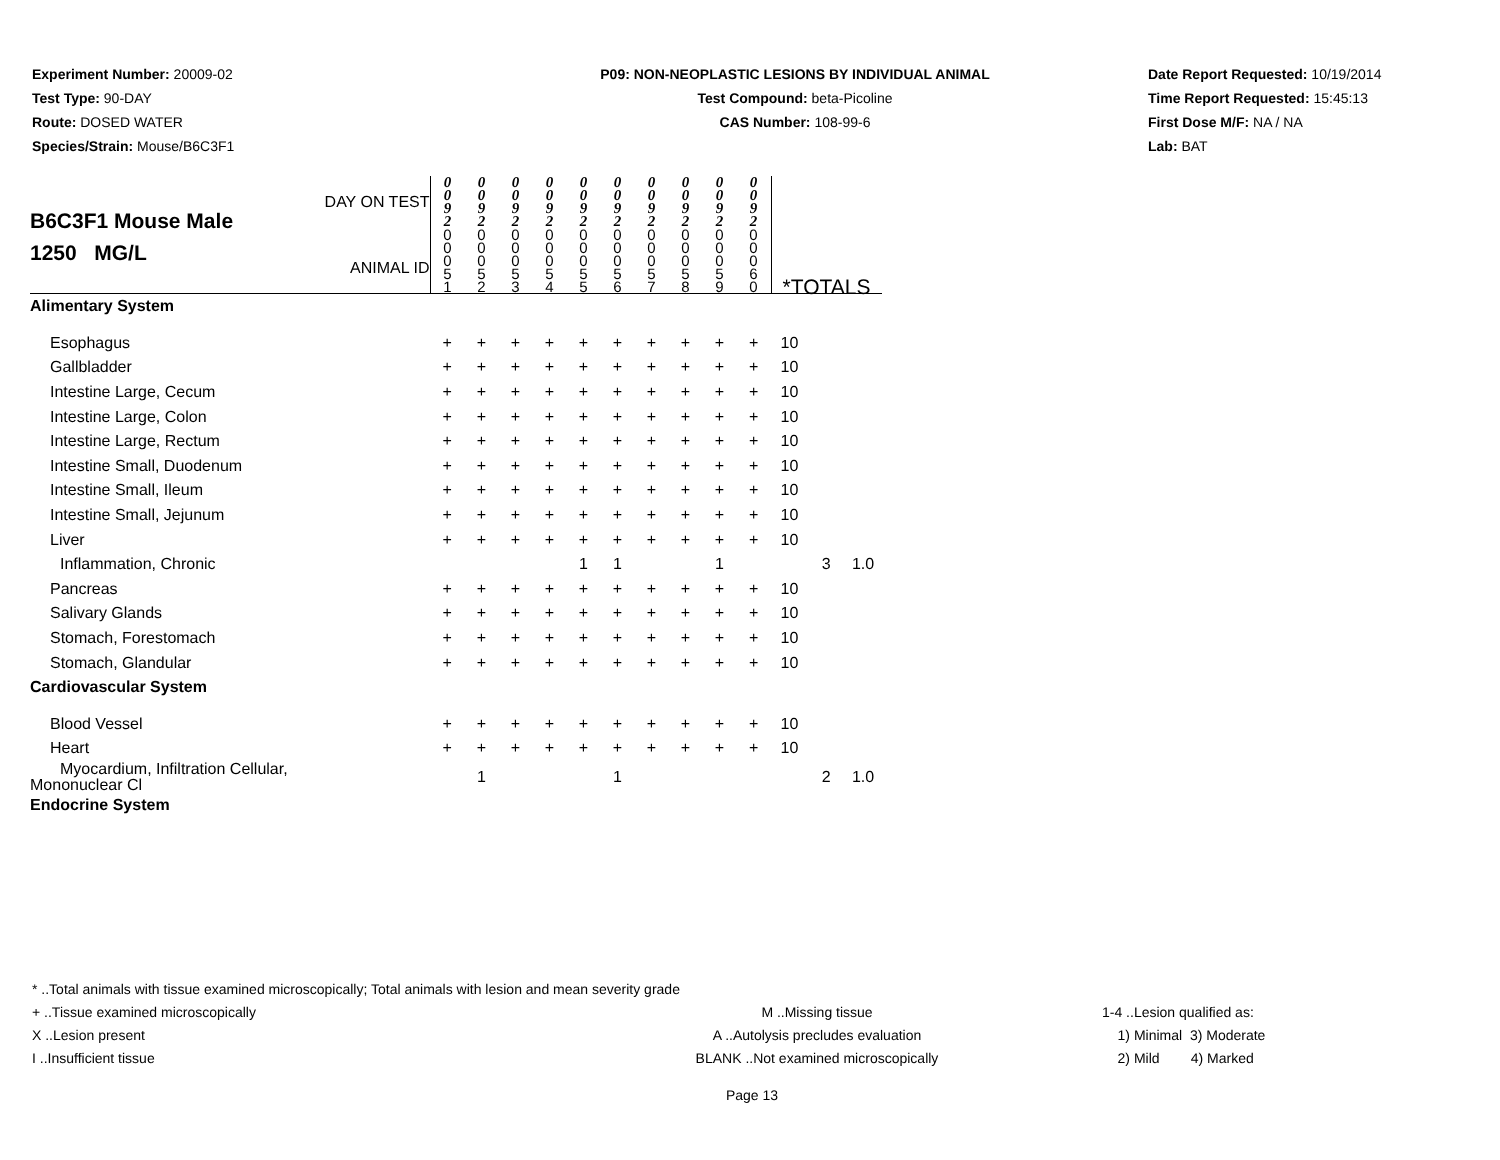Experiment Number: 20009-02
Test Type: 90-DAY
Route: DOSED WATER
Species/Strain: Mouse/B6C3F1
P09: NON-NEOPLASTIC LESIONS BY INDIVIDUAL ANIMAL
Test Compound: beta-Picoline
CAS Number: 108-99-6
Date Report Requested: 10/19/2014
Time Report Requested: 15:45:13
First Dose M/F: NA / NA
Lab: BAT
| B6C3F1 Mouse Male 1250 MG/L DAY ON TEST ANIMAL ID | 0 0 9 2 | 0 0 9 2 | 0 0 9 2 | 0 0 9 2 | 0 0 9 2 | 0 0 9 2 | 0 0 9 2 | 0 0 9 2 | 0 0 9 2 | 0 0 9 2 | *TOTALS | | |
| | 0 0 0 5 1 | 0 0 0 5 2 | 0 0 0 5 3 | 0 0 0 5 4 | 0 0 0 5 5 | 0 0 0 5 6 | 0 0 0 5 7 | 0 0 0 5 8 | 0 0 0 5 9 | 0 0 0 6 0 | | | |
| Alimentary System | | | | | | | | | | | | | |
| Esophagus | + | + | + | + | + | + | + | + | + | + | 10 | | |
| Gallbladder | + | + | + | + | + | + | + | + | + | + | 10 | | |
| Intestine Large, Cecum | + | + | + | + | + | + | + | + | + | + | 10 | | |
| Intestine Large, Colon | + | + | + | + | + | + | + | + | + | + | 10 | | |
| Intestine Large, Rectum | + | + | + | + | + | + | + | + | + | + | 10 | | |
| Intestine Small, Duodenum | + | + | + | + | + | + | + | + | + | + | 10 | | |
| Intestine Small, Ileum | + | + | + | + | + | + | + | + | + | + | 10 | | |
| Intestine Small, Jejunum | + | + | + | + | + | + | + | + | + | + | 10 | | |
| Liver | + | + | + | + | + | + | + | + | + | + | 10 | | |
| Inflammation, Chronic | | | | | 1 | 1 | | | 1 | | | 3 | 1.0 |
| Pancreas | + | + | + | + | + | + | + | + | + | + | 10 | | |
| Salivary Glands | + | + | + | + | + | + | + | + | + | + | 10 | | |
| Stomach, Forestomach | + | + | + | + | + | + | + | + | + | + | 10 | | |
| Stomach, Glandular | + | + | + | + | + | + | + | + | + | + | 10 | | |
| Cardiovascular System | | | | | | | | | | | | | |
| Blood Vessel | + | + | + | + | + | + | + | + | + | + | 10 | | |
| Heart | + | + | + | + | + | + | + | + | + | + | 10 | | |
| Myocardium, Infiltration Cellular, Mononuclear Cl | | 1 | | | | 1 | | | | | | 2 | 1.0 |
| Endocrine System | | | | | | | | | | | | | |
* ..Total animals with tissue examined microscopically; Total animals with lesion and mean severity grade
+ ..Tissue examined microscopically M ..Missing tissue 1-4 ..Lesion qualified as:
X ..Lesion present A ..Autolysis precludes evaluation 1) Minimal 3) Moderate
I ..Insufficient tissue BLANK ..Not examined microscopically 2) Mild 4) Marked
Page 13